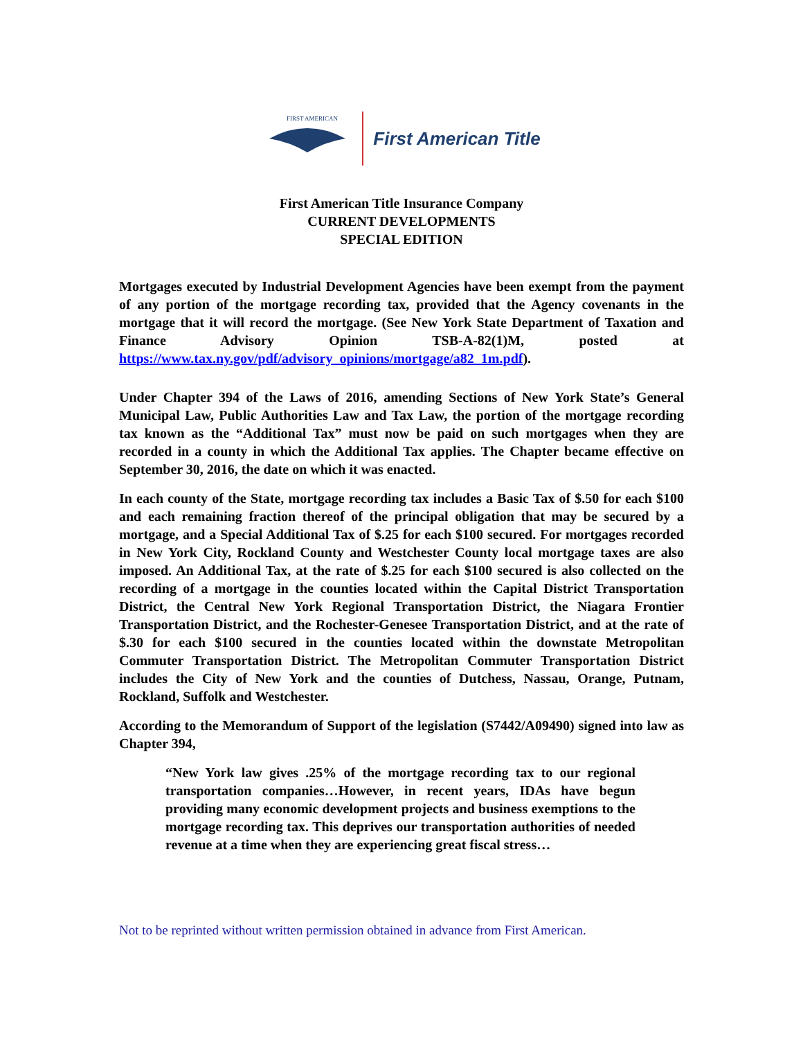FIRST AMERICAN
First American Title
First American Title Insurance Company
CURRENT DEVELOPMENTS
SPECIAL EDITION
Mortgages executed by Industrial Development Agencies have been exempt from the payment of any portion of the mortgage recording tax, provided that the Agency covenants in the mortgage that it will record the mortgage. (See New York State Department of Taxation and Finance Advisory Opinion TSB-A-82(1)M, posted at https://www.tax.ny.gov/pdf/advisory_opinions/mortgage/a82_1m.pdf).
Under Chapter 394 of the Laws of 2016, amending Sections of New York State’s General Municipal Law, Public Authorities Law and Tax Law, the portion of the mortgage recording tax known as the “Additional Tax” must now be paid on such mortgages when they are recorded in a county in which the Additional Tax applies. The Chapter became effective on September 30, 2016, the date on which it was enacted.
In each county of the State, mortgage recording tax includes a Basic Tax of $.50 for each $100 and each remaining fraction thereof of the principal obligation that may be secured by a mortgage, and a Special Additional Tax of $.25 for each $100 secured. For mortgages recorded in New York City, Rockland County and Westchester County local mortgage taxes are also imposed. An Additional Tax, at the rate of $.25 for each $100 secured is also collected on the recording of a mortgage in the counties located within the Capital District Transportation District, the Central New York Regional Transportation District, the Niagara Frontier Transportation District, and the Rochester-Genesee Transportation District, and at the rate of $.30 for each $100 secured in the counties located within the downstate Metropolitan Commuter Transportation District. The Metropolitan Commuter Transportation District includes the City of New York and the counties of Dutchess, Nassau, Orange, Putnam, Rockland, Suffolk and Westchester.
According to the Memorandum of Support of the legislation (S7442/A09490) signed into law as Chapter 394,
“New York law gives .25% of the mortgage recording tax to our regional transportation companies…However, in recent years, IDAs have begun providing many economic development projects and business exemptions to the mortgage recording tax. This deprives our transportation authorities of needed revenue at a time when they are experiencing great fiscal stress…
Not to be reprinted without written permission obtained in advance from First American.